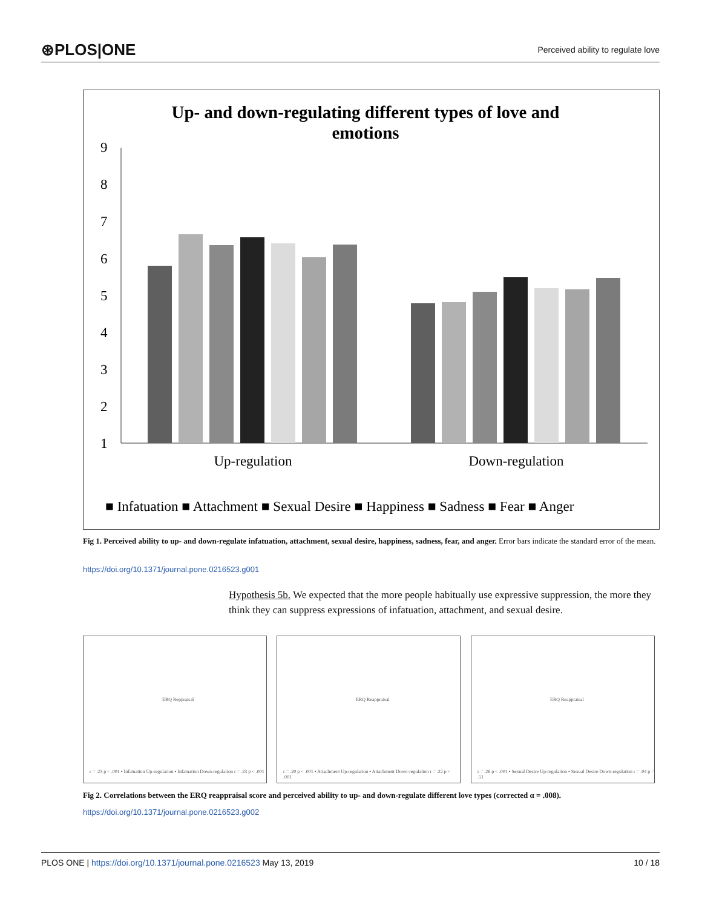⊛PLOS|ONE Perceived ability to regulate love
Up- and down-regulating different types of love and
emotions
9
8
7
6
5
4
3
2
1
Up-regulation
Down-regulation
■ Infatuation ■ Attachment ■ Sexual Desire ■ Happiness ■ Sadness ■ Fear ■ Anger
Fig 1. Perceived ability to up- and down-regulate infatuation, attachment, sexual desire, happiness, sadness, fear, and anger. Error bars indicate the standard error of the mean.
https://doi.org/10.1371/journal.pone.0216523.g001
Hypothesis 5b. We expected that the more people habitually use expressive suppression, the more they think they can suppress expressions of infatuation, attachment, and sexual desire.
ERQ Reppraisal
r = .23 p < .001 • Infatuation Up-regulation • Infatuation Down-regulation r = .23 p < .001
ERQ Reappraisal
r = .20 p < .001 • Attachment Up-regulation • Attachment Down-regulation r = .22 p < .001
ERQ Reappraisal
r = .26 p < .001 • Sexual Desire Up-regulation • Sexual Desire Down-regulation r = .04 p = .51
Fig 2. Correlations between the ERQ reappraisal score and perceived ability to up- and down-regulate different love types (corrected α = .008).
https://doi.org/10.1371/journal.pone.0216523.g002
PLOS ONE | https://doi.org/10.1371/journal.pone.0216523 May 13, 2019 10 / 18